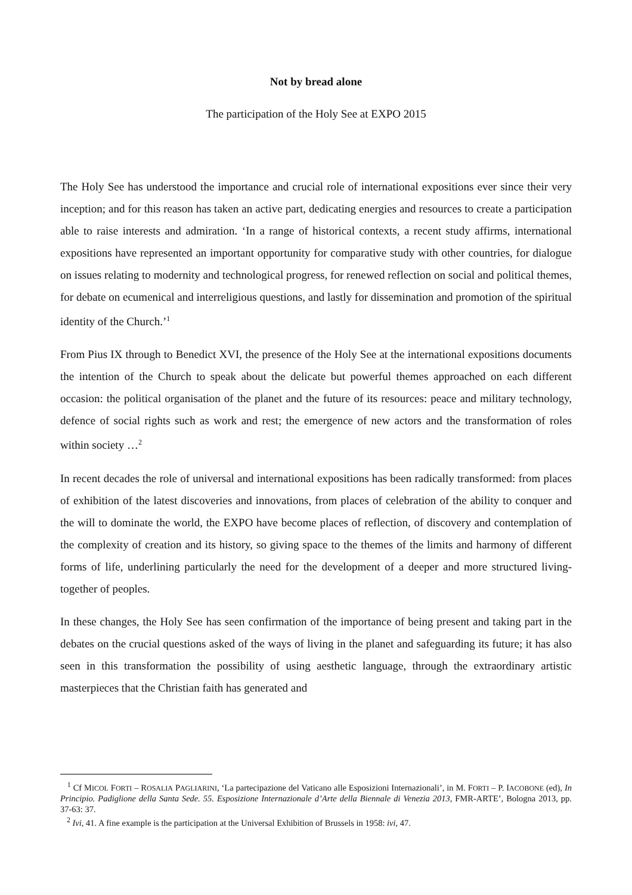Not by bread alone
The participation of the Holy See at EXPO 2015
The Holy See has understood the importance and crucial role of international expositions ever since their very inception; and for this reason has taken an active part, dedicating energies and resources to create a participation able to raise interests and admiration. ‘In a range of historical contexts, a recent study affirms, international expositions have represented an important opportunity for comparative study with other countries, for dialogue on issues relating to modernity and technological progress, for renewed reflection on social and political themes, for debate on ecumenical and interreligious questions, and lastly for dissemination and promotion of the spiritual identity of the Church.’<sup>1</sup>
From Pius IX through to Benedict XVI, the presence of the Holy See at the international expositions documents the intention of the Church to speak about the delicate but powerful themes approached on each different occasion: the political organisation of the planet and the future of its resources: peace and military technology, defence of social rights such as work and rest; the emergence of new actors and the transformation of roles within society …<sup>2</sup>
In recent decades the role of universal and international expositions has been radically transformed: from places of exhibition of the latest discoveries and innovations, from places of celebration of the ability to conquer and the will to dominate the world, the EXPO have become places of reflection, of discovery and contemplation of the complexity of creation and its history, so giving space to the themes of the limits and harmony of different forms of life, underlining particularly the need for the development of a deeper and more structured living-together of peoples.
In these changes, the Holy See has seen confirmation of the importance of being present and taking part in the debates on the crucial questions asked of the ways of living in the planet and safeguarding its future; it has also seen in this transformation the possibility of using aesthetic language, through the extraordinary artistic masterpieces that the Christian faith has generated and
<sup>1</sup> Cf MICOL FORTI – ROSALIA PAGLIARINI, ‘La partecipazione del Vaticano alle Esposizioni Internazionali’, in M. FORTI – P. IACOBONE (ed), In Principio. Padiglione della Santa Sede. 55. Esposizione Internazionale d’Arte della Biennale di Venezia 2013, FMR-ARTE’, Bologna 2013, pp. 37-63: 37.
<sup>2</sup> Ivi, 41. A fine example is the participation at the Universal Exhibition of Brussels in 1958: ivi, 47.